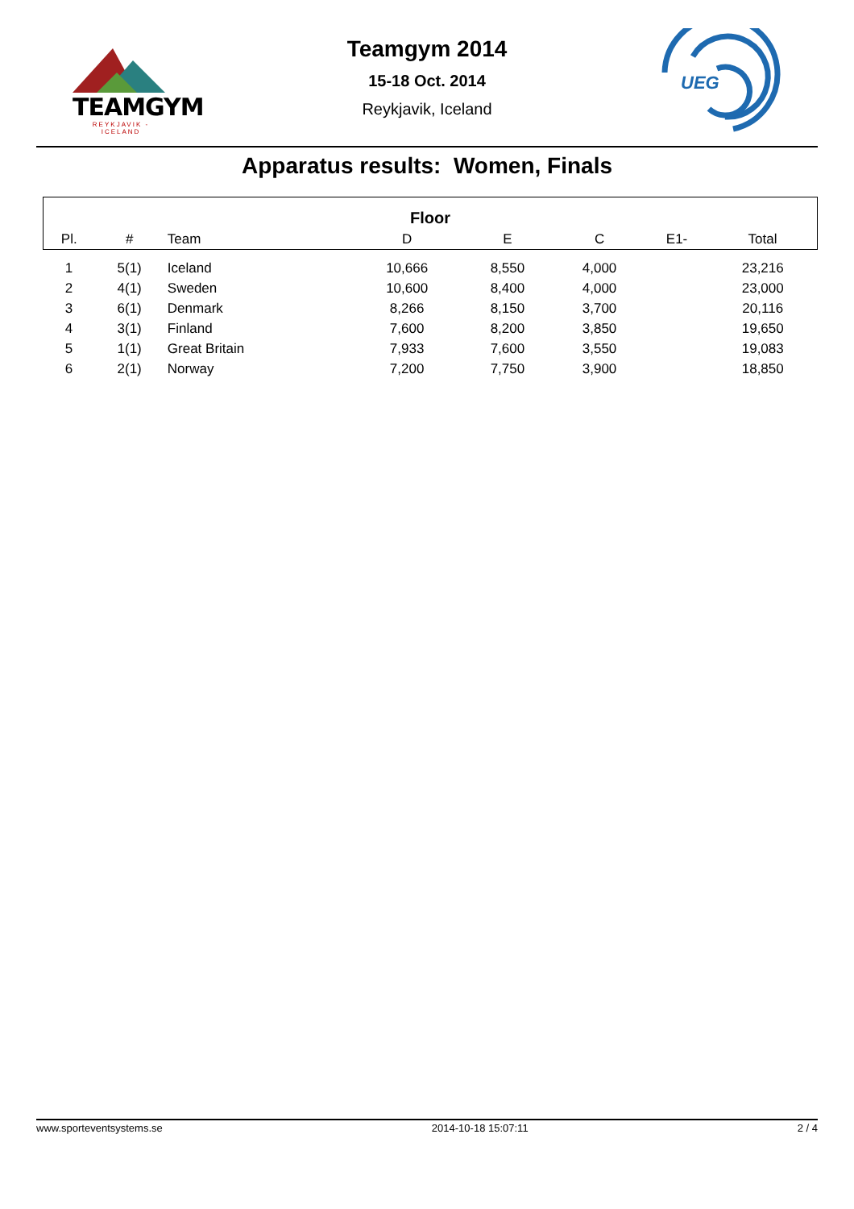TEAMGYM
REYKJAVIK - ICELAND
Teamgym 2014
15-18 Oct. 2014
Reykjavik, Iceland
UEG
Apparatus results: Women, Finals
| Floor | | | | | | | |
| --- | --- | --- | --- | --- | --- | --- | --- |
| Pl. | # | Team | D | E | C | E1- | Total |
| 1 | 5(1) | Iceland | 10,666 | 8,550 | 4,000 | | 23,216 |
| 2 | 4(1) | Sweden | 10,600 | 8,400 | 4,000 | | 23,000 |
| 3 | 6(1) | Denmark | 8,266 | 8,150 | 3,700 | | 20,116 |
| 4 | 3(1) | Finland | 7,600 | 8,200 | 3,850 | | 19,650 |
| 5 | 1(1) | Great Britain | 7,933 | 7,600 | 3,550 | | 19,083 |
| 6 | 2(1) | Norway | 7,200 | 7,750 | 3,900 | | 18,850 |
www.sporteventsystems.se 2014-10-18 15:07:11 2 / 4